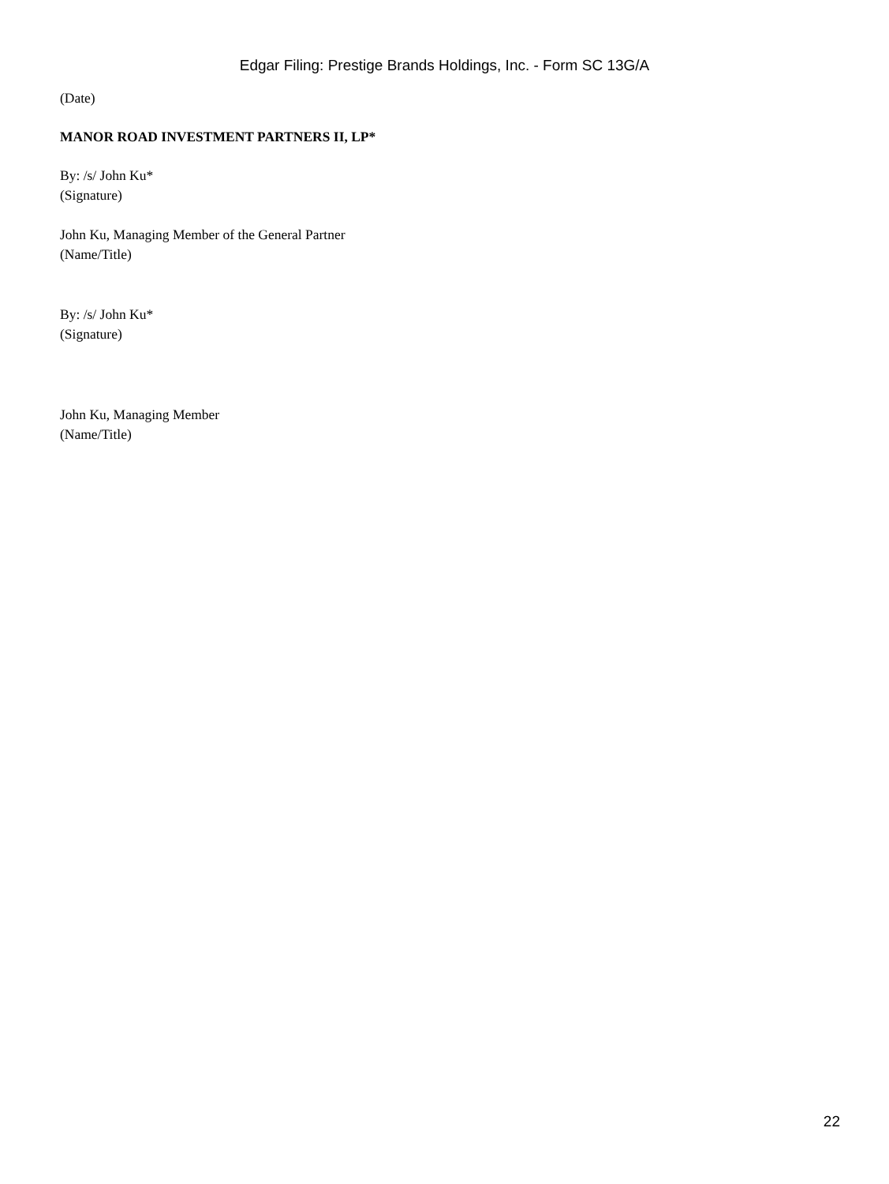Edgar Filing: Prestige Brands Holdings, Inc. - Form SC 13G/A
(Date)
MANOR ROAD INVESTMENT PARTNERS II, LP*
By: /s/ John Ku*
(Signature)
John Ku, Managing Member of the General Partner
(Name/Title)
By: /s/ John Ku*
(Signature)
John Ku, Managing Member
(Name/Title)
22